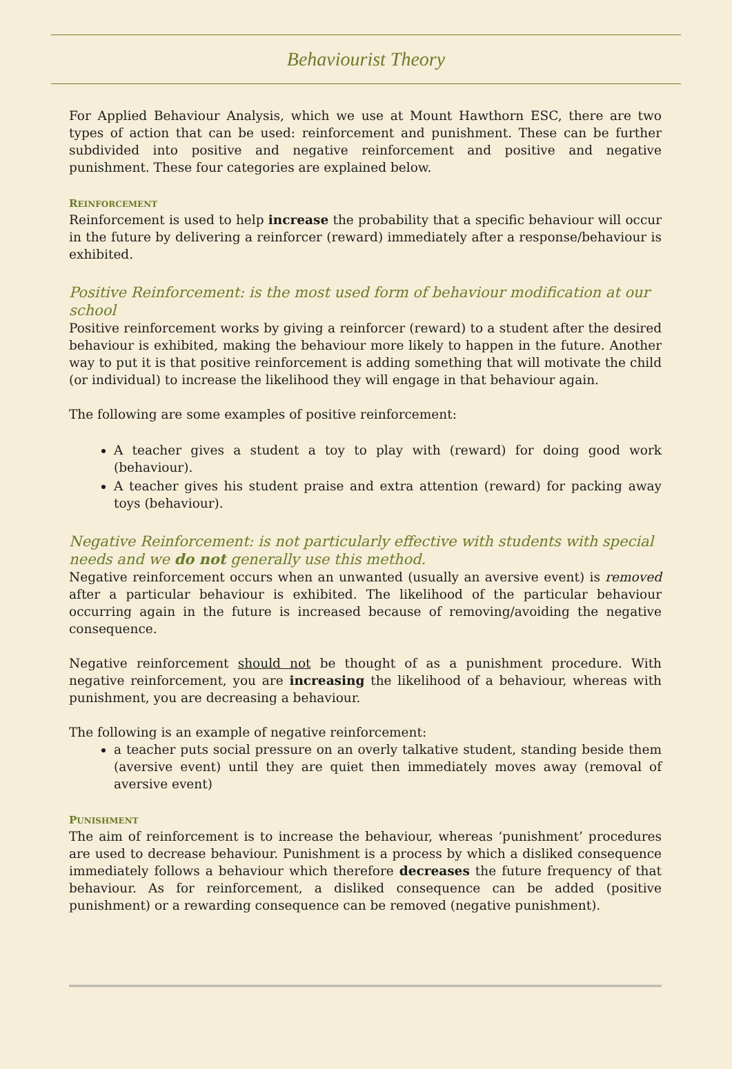Behaviourist Theory
For Applied Behaviour Analysis, which we use at Mount Hawthorn ESC, there are two types of action that can be used: reinforcement and punishment. These can be further subdivided into positive and negative reinforcement and positive and negative punishment. These four categories are explained below.
REINFORCEMENT
Reinforcement is used to help increase the probability that a specific behaviour will occur in the future by delivering a reinforcer (reward) immediately after a response/behaviour is exhibited.
Positive Reinforcement: is the most used form of behaviour modification at our school
Positive reinforcement works by giving a reinforcer (reward) to a student after the desired behaviour is exhibited, making the behaviour more likely to happen in the future. Another way to put it is that positive reinforcement is adding something that will motivate the child (or individual) to increase the likelihood they will engage in that behaviour again.
The following are some examples of positive reinforcement:
A teacher gives a student a toy to play with (reward) for doing good work (behaviour).
A teacher gives his student praise and extra attention (reward) for packing away toys (behaviour).
Negative Reinforcement: is not particularly effective with students with special needs and we do not generally use this method.
Negative reinforcement occurs when an unwanted (usually an aversive event) is removed after a particular behaviour is exhibited. The likelihood of the particular behaviour occurring again in the future is increased because of removing/avoiding the negative consequence.
Negative reinforcement should not be thought of as a punishment procedure. With negative reinforcement, you are increasing the likelihood of a behaviour, whereas with punishment, you are decreasing a behaviour.
The following is an example of negative reinforcement:
a teacher puts social pressure on an overly talkative student, standing beside them (aversive event) until they are quiet then immediately moves away (removal of aversive event)
PUNISHMENT
The aim of reinforcement is to increase the behaviour, whereas ‘punishment’ procedures are used to decrease behaviour. Punishment is a process by which a disliked consequence immediately follows a behaviour which therefore decreases the future frequency of that behaviour. As for reinforcement, a disliked consequence can be added (positive punishment) or a rewarding consequence can be removed (negative punishment).